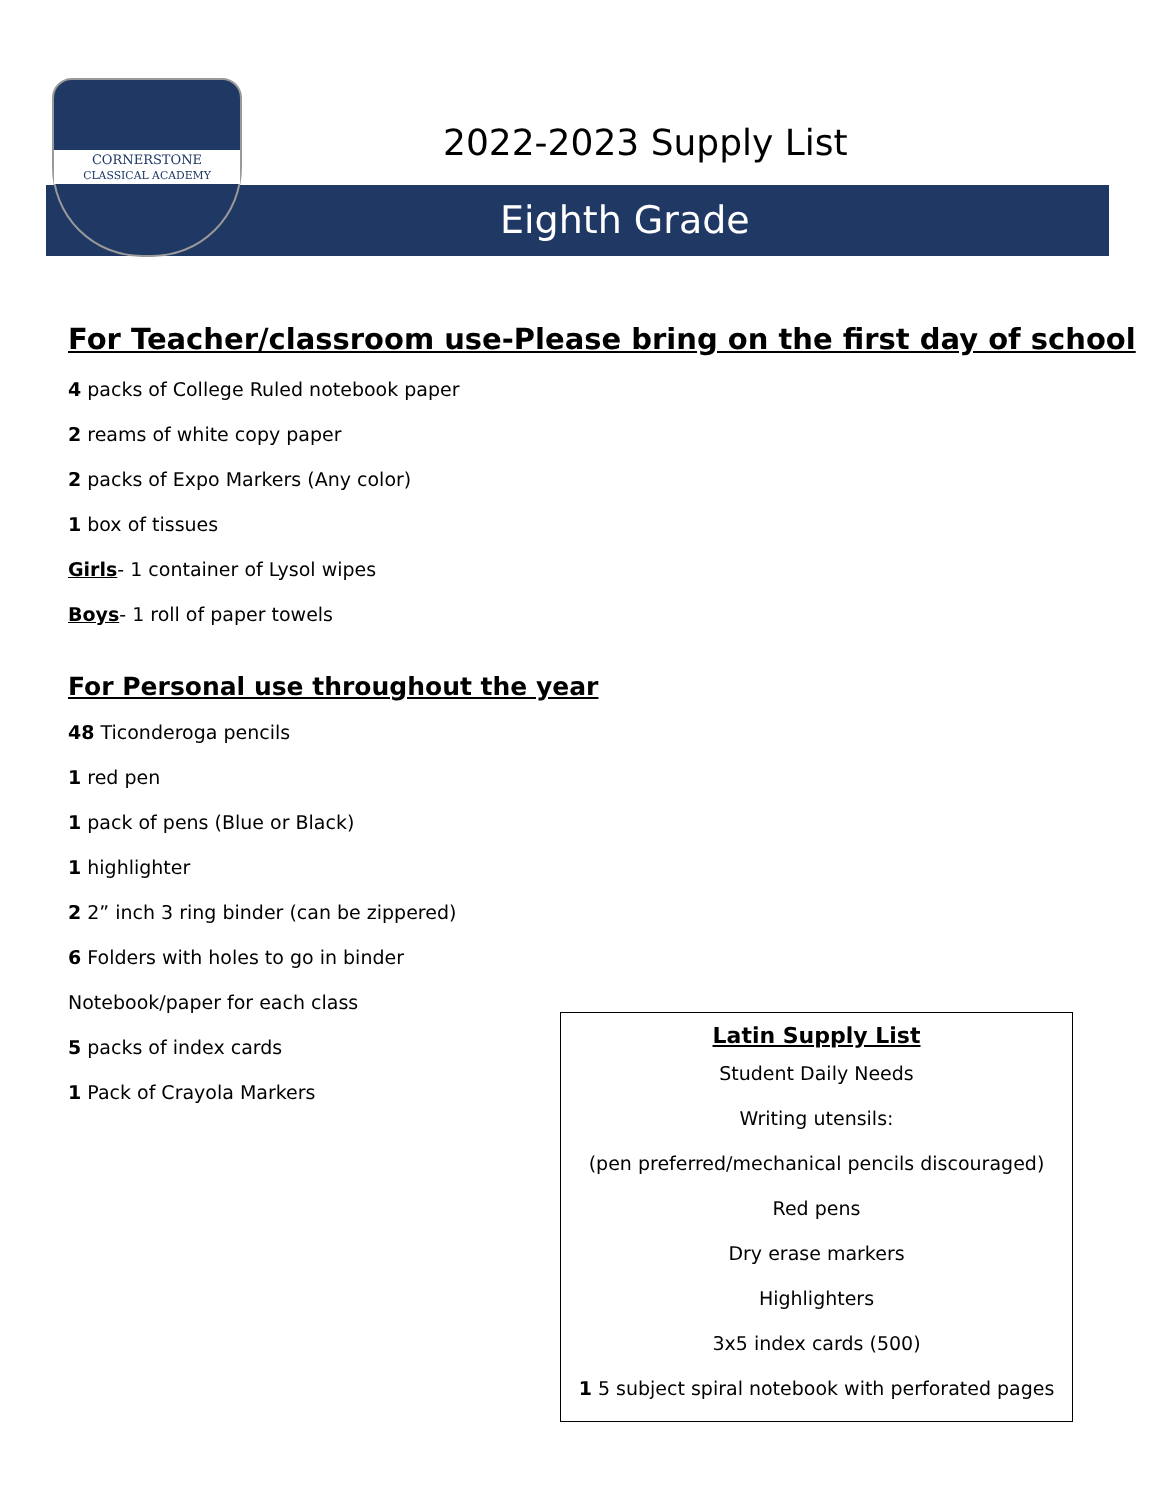CORNERSTONE
CLASSICAL ACADEMY
2022-2023 Supply List
Eighth Grade
For Teacher/classroom use-Please bring on the first day of school
4 packs of College Ruled notebook paper
2 reams of white copy paper
2 packs of Expo Markers (Any color)
1 box of tissues
Girls- 1 container of Lysol wipes
Boys- 1 roll of paper towels
For Personal use throughout the year
48 Ticonderoga pencils
1 red pen
1 pack of pens (Blue or Black)
1 highlighter
2 2” inch 3 ring binder (can be zippered)
6 Folders with holes to go in binder
Notebook/paper for each class
5 packs of index cards
1 Pack of Crayola Markers
Latin Supply List
Student Daily Needs
Writing utensils:
(pen preferred/mechanical pencils discouraged)
Red pens
Dry erase markers
Highlighters
3x5 index cards (500)
1 5 subject spiral notebook with perforated pages